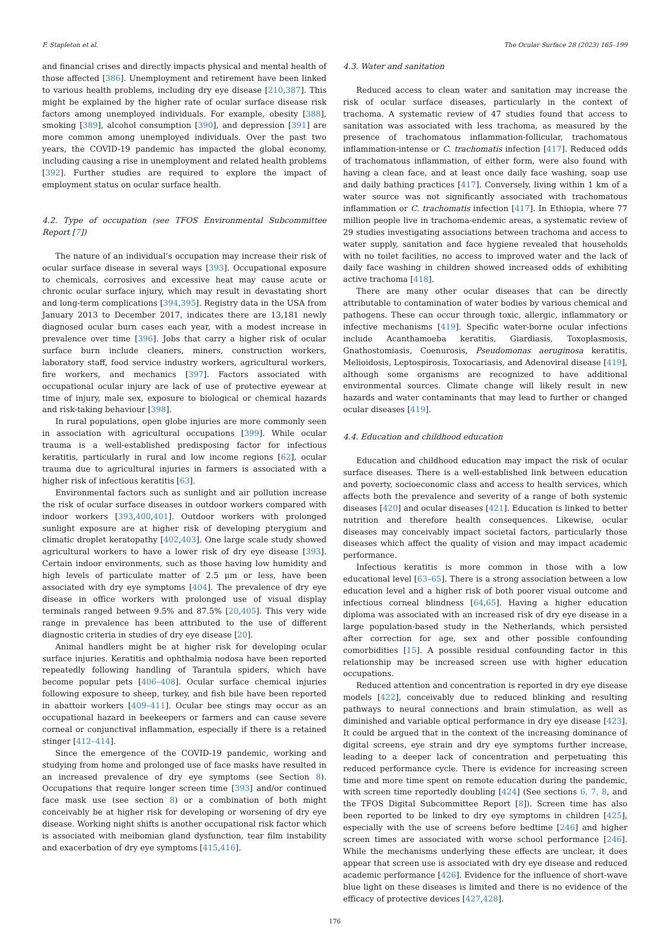F. Stapleton et al. The Ocular Surface 28 (2023) 165–199
and financial crises and directly impacts physical and mental health of those affected [386]. Unemployment and retirement have been linked to various health problems, including dry eye disease [210,387]. This might be explained by the higher rate of ocular surface disease risk factors among unemployed individuals. For example, obesity [388], smoking [389], alcohol consumption [390], and depression [391] are more common among unemployed individuals. Over the past two years, the COVID-19 pandemic has impacted the global economy, including causing a rise in unemployment and related health problems [392]. Further studies are required to explore the impact of employment status on ocular surface health.
4.2. Type of occupation (see TFOS Environmental Subcommittee Report [7])
The nature of an individual’s occupation may increase their risk of ocular surface disease in several ways [393]. Occupational exposure to chemicals, corrosives and excessive heat may cause acute or chronic ocular surface injury, which may result in devastating short and long-term complications [394,395]. Registry data in the USA from January 2013 to December 2017, indicates there are 13,181 newly diagnosed ocular burn cases each year, with a modest increase in prevalence over time [396]. Jobs that carry a higher risk of ocular surface burn include cleaners, miners, construction workers, laboratory staff, food service industry workers, agricultural workers, fire workers, and mechanics [397]. Factors associated with occupational ocular injury are lack of use of protective eyewear at time of injury, male sex, exposure to biological or chemical hazards and risk-taking behaviour [398].
In rural populations, open globe injuries are more commonly seen in association with agricultural occupations [399]. While ocular trauma is a well-established predisposing factor for infectious keratitis, particularly in rural and low income regions [62], ocular trauma due to agricultural injuries in farmers is associated with a higher risk of infectious keratitis [63].
Environmental factors such as sunlight and air pollution increase the risk of ocular surface diseases in outdoor workers compared with indoor workers [393,400,401]. Outdoor workers with prolonged sunlight exposure are at higher risk of developing pterygium and climatic droplet keratopathy [402,403]. One large scale study showed agricultural workers to have a lower risk of dry eye disease [393]. Certain indoor environments, such as those having low humidity and high levels of particulate matter of 2.5 μm or less, have been associated with dry eye symptoms [404]. The prevalence of dry eye disease in office workers with prolonged use of visual display terminals ranged between 9.5% and 87.5% [20,405]. This very wide range in prevalence has been attributed to the use of different diagnostic criteria in studies of dry eye disease [20].
Animal handlers might be at higher risk for developing ocular surface injuries. Keratitis and ophthalmia nodosa have been reported repeatedly following handling of Tarantula spiders, which have become popular pets [406–408]. Ocular surface chemical injuries following exposure to sheep, turkey, and fish bile have been reported in abattoir workers [409–411]. Ocular bee stings may occur as an occupational hazard in beekeepers or farmers and can cause severe corneal or conjunctival inflammation, especially if there is a retained stinger [412–414].
Since the emergence of the COVID-19 pandemic, working and studying from home and prolonged use of face masks have resulted in an increased prevalence of dry eye symptoms (see Section 8). Occupations that require longer screen time [393] and/or continued face mask use (see section 8) or a combination of both might conceivably be at higher risk for developing or worsening of dry eye disease. Working night shifts is another occupational risk factor which is associated with meibomian gland dysfunction, tear film instability and exacerbation of dry eye symptoms [415,416].
4.3. Water and sanitation
Reduced access to clean water and sanitation may increase the risk of ocular surface diseases, particularly in the context of trachoma. A systematic review of 47 studies found that access to sanitation was associated with less trachoma, as measured by the presence of trachomatous inflammation-follicular, trachomatous inflammation-intense or C. trachomatis infection [417]. Reduced odds of trachomatous inflammation, of either form, were also found with having a clean face, and at least once daily face washing, soap use and daily bathing practices [417]. Conversely, living within 1 km of a water source was not significantly associated with trachomatous inflammation or C. trachomatis infection [417]. In Ethiopia, where 77 million people live in trachoma-endemic areas, a systematic review of 29 studies investigating associations between trachoma and access to water supply, sanitation and face hygiene revealed that households with no toilet facilities, no access to improved water and the lack of daily face washing in children showed increased odds of exhibiting active trachoma [418].
There are many other ocular diseases that can be directly attributable to contamination of water bodies by various chemical and pathogens. These can occur through toxic, allergic, inflammatory or infective mechanisms [419]. Specific water-borne ocular infections include Acanthamoeba keratitis, Giardiasis, Toxoplasmosis, Gnathostomiasis, Coenurosis, Pseudomonas aeruginosa keratitis, Melioidosis, Leptospirosis, Toxocariasis, and Adenoviral disease [419], although some organisms are recognized to have additional environmental sources. Climate change will likely result in new hazards and water contaminants that may lead to further or changed ocular diseases [419].
4.4. Education and childhood education
Education and childhood education may impact the risk of ocular surface diseases. There is a well-established link between education and poverty, socioeconomic class and access to health services, which affects both the prevalence and severity of a range of both systemic diseases [420] and ocular diseases [421]. Education is linked to better nutrition and therefore health consequences. Likewise, ocular diseases may conceivably impact societal factors, particularly those diseases which affect the quality of vision and may impact academic performance.
Infectious keratitis is more common in those with a low educational level [63–65]. There is a strong association between a low education level and a higher risk of both poorer visual outcome and infectious corneal blindness [64,65]. Having a higher education diploma was associated with an increased risk of dry eye disease in a large population-based study in the Netherlands, which persisted after correction for age, sex and other possible confounding comorbidities [15]. A possible residual confounding factor in this relationship may be increased screen use with higher education occupations.
Reduced attention and concentration is reported in dry eye disease models [422], conceivably due to reduced blinking and resulting pathways to neural connections and brain stimulation, as well as diminished and variable optical performance in dry eye disease [423]. It could be argued that in the context of the increasing dominance of digital screens, eye strain and dry eye symptoms further increase, leading to a deeper lack of concentration and perpetuating this reduced performance cycle. There is evidence for increasing screen time and more time spent on remote education during the pandemic, with screen time reportedly doubling [424] (See sections 6, 7, 8, and the TFOS Digital Subcommittee Report [8]). Screen time has also been reported to be linked to dry eye symptoms in children [425], especially with the use of screens before bedtime [246] and higher screen times are associated with worse school performance [246]. While the mechanisms underlying these effects are unclear, it does appear that screen use is associated with dry eye disease and reduced academic performance [426]. Evidence for the influence of short-wave blue light on these diseases is limited and there is no evidence of the efficacy of protective devices [427,428].
176